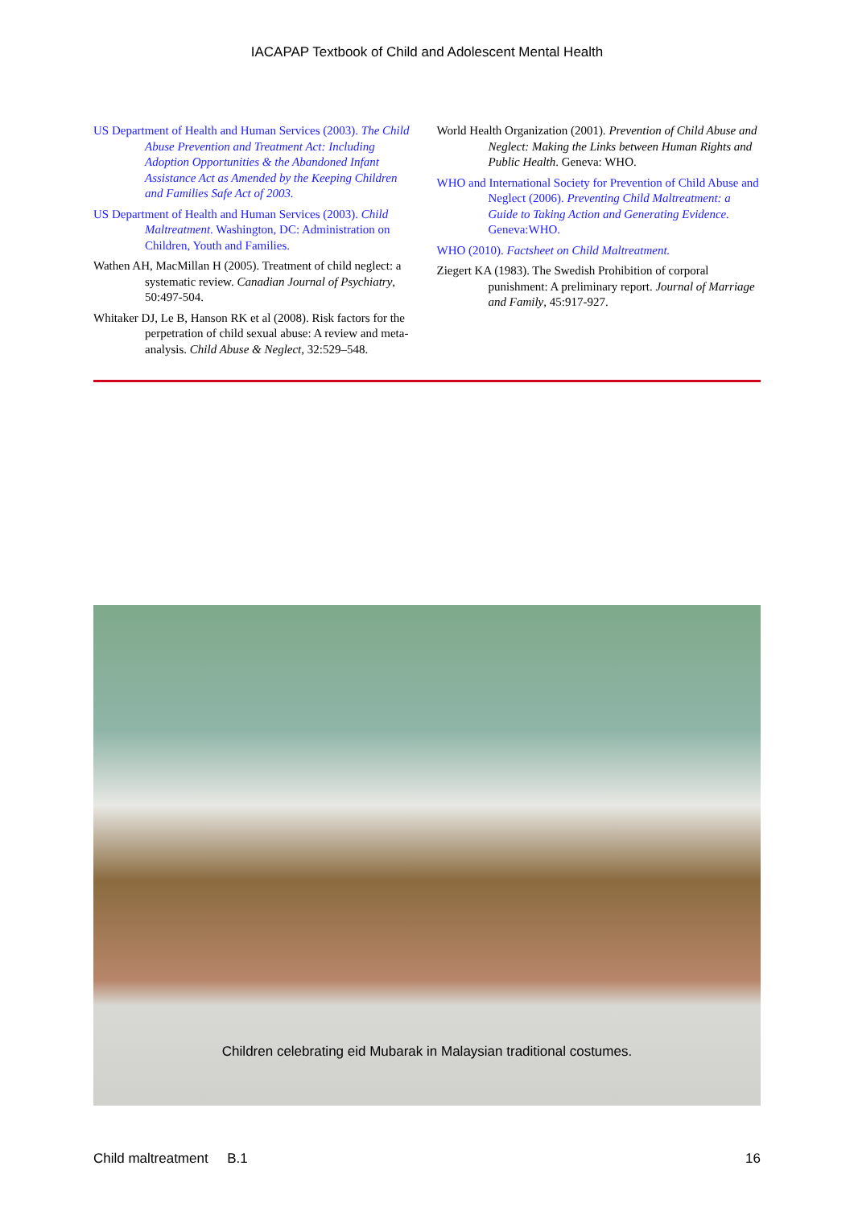IACAPAP Textbook of Child and Adolescent Mental Health
US Department of Health and Human Services (2003). The Child Abuse Prevention and Treatment Act: Including Adoption Opportunities & the Abandoned Infant Assistance Act as Amended by the Keeping Children and Families Safe Act of 2003.
US Department of Health and Human Services (2003). Child Maltreatment. Washington, DC: Administration on Children, Youth and Families.
Wathen AH, MacMillan H (2005). Treatment of child neglect: a systematic review. Canadian Journal of Psychiatry, 50:497-504.
Whitaker DJ, Le B, Hanson RK et al (2008). Risk factors for the perpetration of child sexual abuse: A review and meta-analysis. Child Abuse & Neglect, 32:529–548.
World Health Organization (2001). Prevention of Child Abuse and Neglect: Making the Links between Human Rights and Public Health. Geneva: WHO.
WHO and International Society for Prevention of Child Abuse and Neglect (2006). Preventing Child Maltreatment: a Guide to Taking Action and Generating Evidence. Geneva:WHO.
WHO (2010). Factsheet on Child Maltreatment.
Ziegert KA (1983). The Swedish Prohibition of corporal punishment: A preliminary report. Journal of Marriage and Family, 45:917-927.
Children celebrating eid Mubarak in Malaysian traditional costumes.
Child maltreatment B.1 16